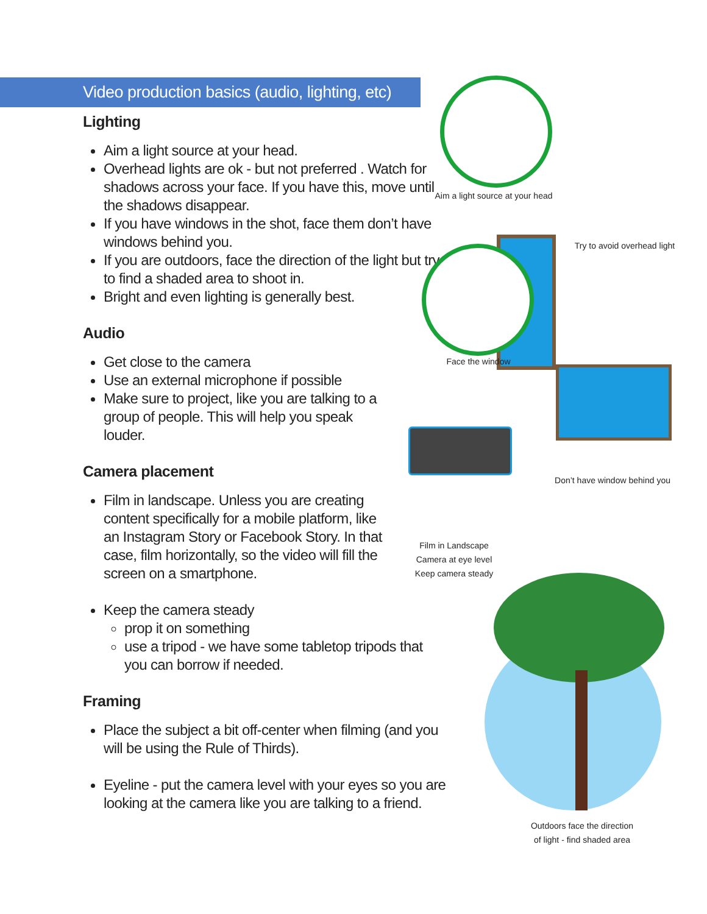Video production basics (audio, lighting, etc)
Lighting
Aim a light source at your head.
Overhead lights are ok - but not preferred . Watch for shadows across your face. If you have this, move until the shadows disappear.
If you have windows in the shot, face them don’t have windows behind you.
If you are outdoors, face the direction of the light but try to find a shaded area to shoot in.
Bright and even lighting is generally best.
Audio
Get close to the camera
Use an external microphone if possible
Make sure to project, like you are talking to a group of people. This will help you speak louder.
Camera placement
Film in landscape. Unless you are creating content specifically for a mobile platform, like an Instagram Story or Facebook Story. In that case, film horizontally, so the video will fill the screen on a smartphone.
Keep the camera steady
prop it on something
use a tripod - we have some tabletop tripods that you can borrow if needed.
Framing
Place the subject a bit off-center when filming (and you will be using the Rule of Thirds).
Eyeline - put the camera level with your eyes so you are looking at the camera like you are talking to a friend.
Aim a light source at your head
Try to avoid overhead light
Face the window
Don’t have window behind you
Film in Landscape
Camera at eye level
Keep camera steady
Outdoors face the direction
of light - find shaded area